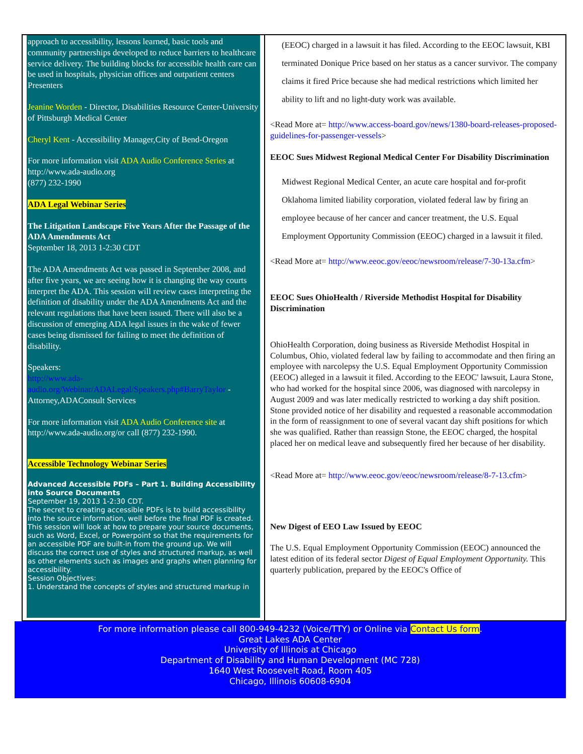approach to accessibility, lessons learned, basic tools and community partnerships developed to reduce barriers to healthcare service delivery. The building blocks for accessible health care can be used in hospitals, physician offices and outpatient centers
Presenters
Jeanine Worden - Director, Disabilities Resource Center-University of Pittsburgh Medical Center
Cheryl Kent - Accessibility Manager,City of Bend-Oregon
For more information visit ADA Audio Conference Series at http://www.ada-audio.org
(877) 232-1990
ADA Legal Webinar Series
The Litigation Landscape Five Years After the Passage of the ADA Amendments Act
September 18, 2013 1-2:30 CDT
The ADA Amendments Act was passed in September 2008, and after five years, we are seeing how it is changing the way courts interpret the ADA. This session will review cases interpreting the definition of disability under the ADA Amendments Act and the relevant regulations that have been issued. There will also be a discussion of emerging ADA legal issues in the wake of fewer cases being dismissed for failing to meet the definition of disability.
Speakers:
http://www.ada-audio.org/Webinar/ADALegal/Speakers.php#BarryTaylor - Attorney,ADAConsult Services
For more information visit ADA Audio Conference site at http://www.ada-audio.org/or call (877) 232-1990.
Accessible Technology Webinar Series
Advanced Accessible PDFs – Part 1. Building Accessibility into Source Documents
September 19, 2013 1-2:30 CDT.
The secret to creating accessible PDFs is to build accessibility into the source information, well before the final PDF is created. This session will look at how to prepare your source documents, such as Word, Excel, or Powerpoint so that the requirements for an accessible PDF are built-in from the ground up. We will discuss the correct use of styles and structured markup, as well as other elements such as images and graphs when planning for accessibility.
Session Objectives:
1. Understand the concepts of styles and structured markup in
(EEOC) charged in a lawsuit it has filed. According to the EEOC lawsuit, KBI terminated Donique Price based on her status as a cancer survivor. The company claims it fired Price because she had medical restrictions which limited her ability to lift and no light-duty work was available.
<Read More at= http://www.access-board.gov/news/1380-board-releases-proposed-guidelines-for-passenger-vessels>
EEOC Sues Midwest Regional Medical Center For Disability Discrimination
Midwest Regional Medical Center, an acute care hospital and for-profit Oklahoma limited liability corporation, violated federal law by firing an employee because of her cancer and cancer treatment, the U.S. Equal Employment Opportunity Commission (EEOC) charged in a lawsuit it filed.
<Read More at= http://www.eeoc.gov/eeoc/newsroom/release/7-30-13a.cfm>
EEOC Sues OhioHealth / Riverside Methodist Hospital for Disability Discrimination
OhioHealth Corporation, doing business as Riverside Methodist Hospital in Columbus, Ohio, violated federal law by failing to accommodate and then firing an employee with narcolepsy the U.S. Equal Employment Opportunity Commission (EEOC) alleged in a lawsuit it filed. According to the EEOC' lawsuit, Laura Stone, who had worked for the hospital since 2006, was diagnosed with narcolepsy in August 2009 and was later medically restricted to working a day shift position. Stone provided notice of her disability and requested a reasonable accommodation in the form of reassignment to one of several vacant day shift positions for which she was qualified. Rather than reassign Stone, the EEOC charged, the hospital placed her on medical leave and subsequently fired her because of her disability.
<Read More at= http://www.eeoc.gov/eeoc/newsroom/release/8-7-13.cfm>
New Digest of EEO Law Issued by EEOC
The U.S. Equal Employment Opportunity Commission (EEOC) announced the latest edition of its federal sector Digest of Equal Employment Opportunity. This quarterly publication, prepared by the EEOC's Office of
For more information please call 800-949-4232 (Voice/TTY) or Online via Contact Us form.
Great Lakes ADA Center
University of Illinois at Chicago
Department of Disability and Human Development (MC 728)
1640 West Roosevelt Road, Room 405
Chicago, Illinois 60608-6904